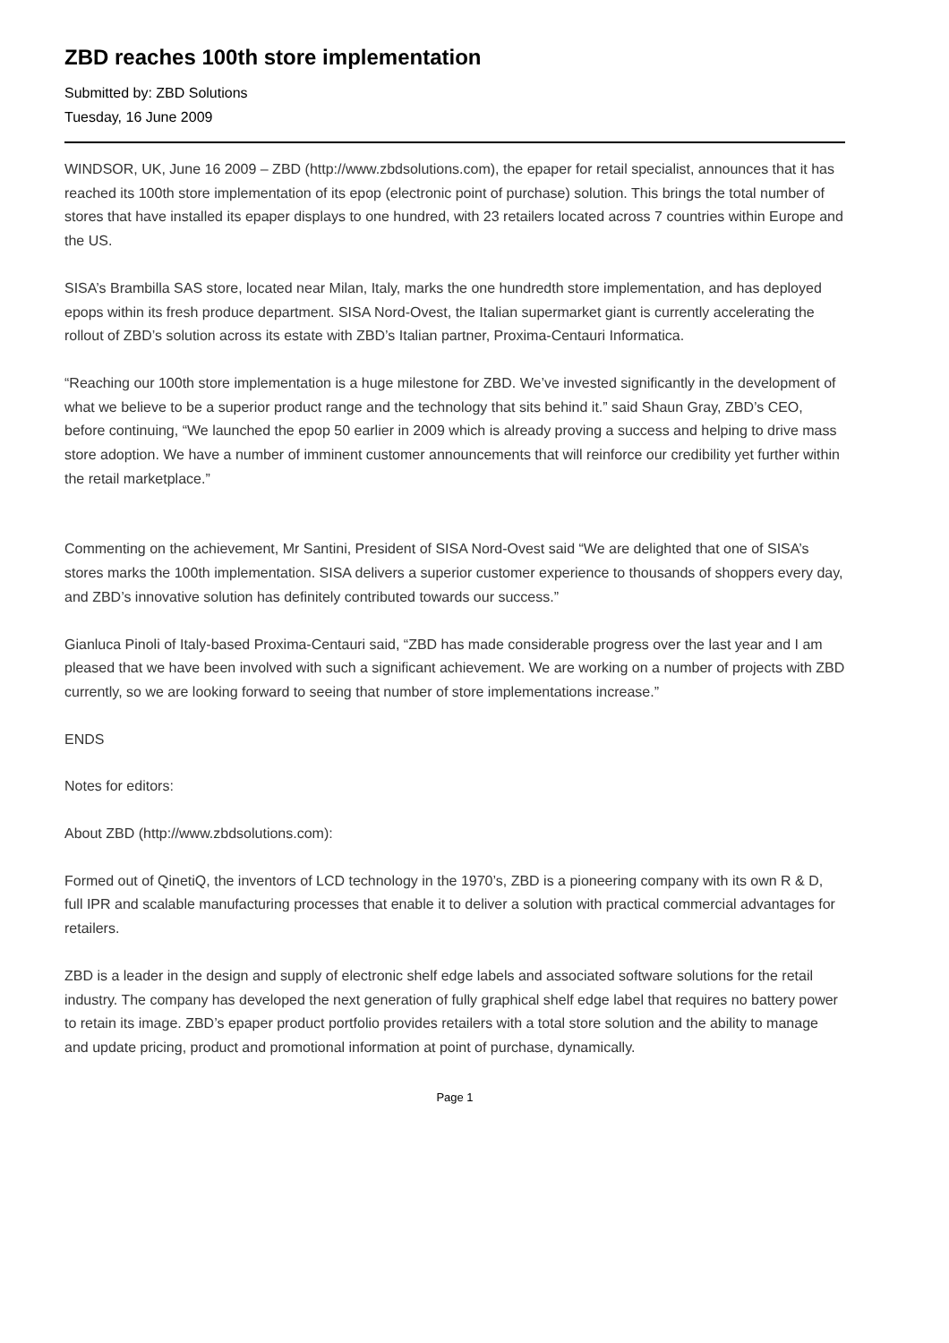ZBD reaches 100th store implementation
Submitted by: ZBD Solutions
Tuesday, 16 June 2009
WINDSOR, UK, June 16 2009 – ZBD (http://www.zbdsolutions.com), the epaper for retail specialist, announces that it has reached its 100th store implementation of its epop (electronic point of purchase) solution. This brings the total number of stores that have installed its epaper displays to one hundred, with 23 retailers located across 7 countries within Europe and the US.
SISA’s Brambilla SAS store, located near Milan, Italy, marks the one hundredth store implementation, and has deployed epops within its fresh produce department. SISA Nord-Ovest, the Italian supermarket giant is currently accelerating the rollout of ZBD’s solution across its estate with ZBD’s Italian partner, Proxima-Centauri Informatica.
“Reaching our 100th store implementation is a huge milestone for ZBD. We’ve invested significantly in the development of what we believe to be a superior product range and the technology that sits behind it.” said Shaun Gray, ZBD’s CEO, before continuing, “We launched the epop 50 earlier in 2009 which is already proving a success and helping to drive mass store adoption. We have a number of imminent customer announcements that will reinforce our credibility yet further within the retail marketplace.”
Commenting on the achievement, Mr Santini, President of SISA Nord-Ovest said “We are delighted that one of SISA’s stores marks the 100th implementation. SISA delivers a superior customer experience to thousands of shoppers every day, and ZBD’s innovative solution has definitely contributed towards our success.”
Gianluca Pinoli of Italy-based Proxima-Centauri said, “ZBD has made considerable progress over the last year and I am pleased that we have been involved with such a significant achievement. We are working on a number of projects with ZBD currently, so we are looking forward to seeing that number of store implementations increase.”
ENDS
Notes for editors:
About ZBD (http://www.zbdsolutions.com):
Formed out of QinetiQ, the inventors of LCD technology in the 1970’s, ZBD is a pioneering company with its own R & D, full IPR and scalable manufacturing processes that enable it to deliver a solution with practical commercial advantages for retailers.
ZBD is a leader in the design and supply of electronic shelf edge labels and associated software solutions for the retail industry. The company has developed the next generation of fully graphical shelf edge label that requires no battery power to retain its image. ZBD’s epaper product portfolio provides retailers with a total store solution and the ability to manage and update pricing, product and promotional information at point of purchase, dynamically.
Page 1